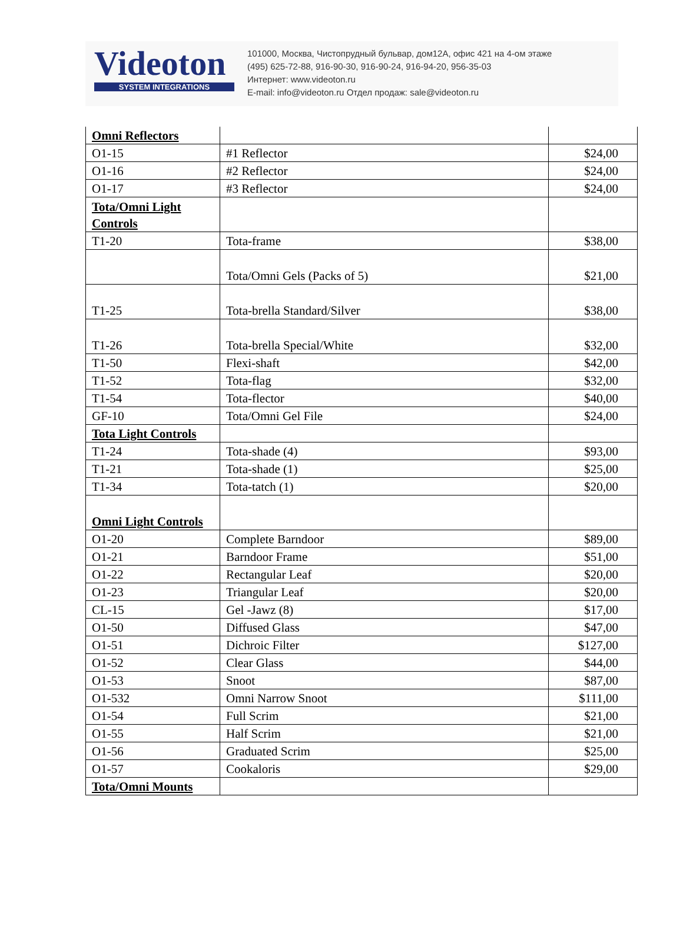Videoton
SYSTEM INTEGRATIONS
101000, Москва, Чистопрудный бульвар, дом12А, офис 421 на 4-ом этаже
(495) 625-72-88, 916-90-30, 916-90-24, 916-94-20, 956-35-03
Интернет: www.videoton.ru
E-mail: info@videoton.ru Отдел продаж: sale@videoton.ru
| Omni Reflectors | | |
| O1-15 | #1 Reflector | $24,00 |
| O1-16 | #2 Reflector | $24,00 |
| O1-17 | #3 Reflector | $24,00 |
| Tota/Omni Light Controls | | |
| T1-20 | Tota-frame | $38,00 |
| | Tota/Omni Gels (Packs of 5) | $21,00 |
| T1-25 | Tota-brella Standard/Silver | $38,00 |
| T1-26 | Tota-brella Special/White | $32,00 |
| T1-50 | Flexi-shaft | $42,00 |
| T1-52 | Tota-flag | $32,00 |
| T1-54 | Tota-flector | $40,00 |
| GF-10 | Tota/Omni Gel File | $24,00 |
| Tota Light Controls | | |
| T1-24 | Tota-shade (4) | $93,00 |
| T1-21 | Tota-shade (1) | $25,00 |
| T1-34 | Tota-tatch (1) | $20,00 |
| Omni Light Controls | | |
| O1-20 | Complete Barndoor | $89,00 |
| O1-21 | Barndoor Frame | $51,00 |
| O1-22 | Rectangular Leaf | $20,00 |
| O1-23 | Triangular Leaf | $20,00 |
| CL-15 | Gel -Jawz (8) | $17,00 |
| O1-50 | Diffused Glass | $47,00 |
| O1-51 | Dichroic Filter | $127,00 |
| O1-52 | Clear Glass | $44,00 |
| O1-53 | Snoot | $87,00 |
| O1-532 | Omni Narrow Snoot | $111,00 |
| O1-54 | Full Scrim | $21,00 |
| O1-55 | Half Scrim | $21,00 |
| O1-56 | Graduated Scrim | $25,00 |
| O1-57 | Cookaloris | $29,00 |
| Tota/Omni Mounts | | |